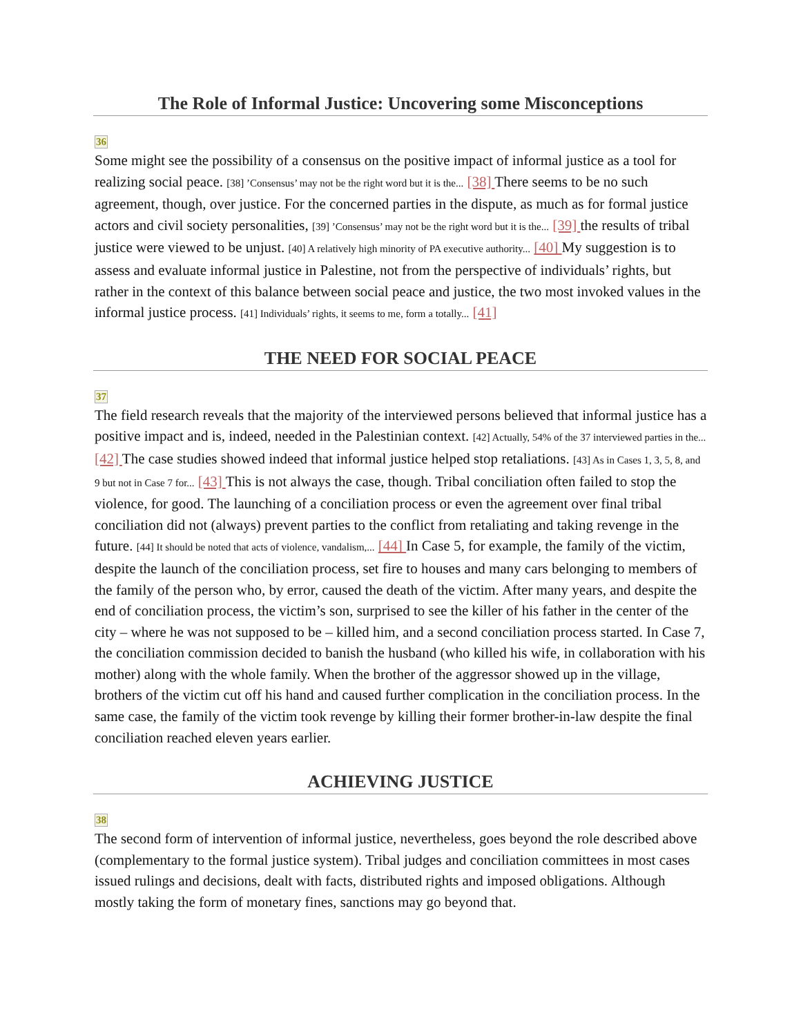The Role of Informal Justice: Uncovering some Misconceptions
36
Some might see the possibility of a consensus on the positive impact of informal justice as a tool for realizing social peace. [38] ’Consensus’ may not be the right word but it is the... [38] There seems to be no such agreement, though, over justice. For the concerned parties in the dispute, as much as for formal justice actors and civil society personalities, [39] ’Consensus’ may not be the right word but it is the... [39] the results of tribal justice were viewed to be unjust. [40] A relatively high minority of PA executive authority... [40] My suggestion is to assess and evaluate informal justice in Palestine, not from the perspective of individuals’ rights, but rather in the context of this balance between social peace and justice, the two most invoked values in the informal justice process. [41] Individuals’ rights, it seems to me, form a totally... [41]
THE NEED FOR SOCIAL PEACE
37
The field research reveals that the majority of the interviewed persons believed that informal justice has a positive impact and is, indeed, needed in the Palestinian context. [42] Actually, 54% of the 37 interviewed parties in the... [42] The case studies showed indeed that informal justice helped stop retaliations. [43] As in Cases 1, 3, 5, 8, and 9 but not in Case 7 for... [43] This is not always the case, though. Tribal conciliation often failed to stop the violence, for good. The launching of a conciliation process or even the agreement over final tribal conciliation did not (always) prevent parties to the conflict from retaliating and taking revenge in the future. [44] It should be noted that acts of violence, vandalism,... [44] In Case 5, for example, the family of the victim, despite the launch of the conciliation process, set fire to houses and many cars belonging to members of the family of the person who, by error, caused the death of the victim. After many years, and despite the end of conciliation process, the victim’s son, surprised to see the killer of his father in the center of the city – where he was not supposed to be – killed him, and a second conciliation process started. In Case 7, the conciliation commission decided to banish the husband (who killed his wife, in collaboration with his mother) along with the whole family. When the brother of the aggressor showed up in the village, brothers of the victim cut off his hand and caused further complication in the conciliation process. In the same case, the family of the victim took revenge by killing their former brother-in-law despite the final conciliation reached eleven years earlier.
ACHIEVING JUSTICE
38
The second form of intervention of informal justice, nevertheless, goes beyond the role described above (complementary to the formal justice system). Tribal judges and conciliation committees in most cases issued rulings and decisions, dealt with facts, distributed rights and imposed obligations. Although mostly taking the form of monetary fines, sanctions may go beyond that.